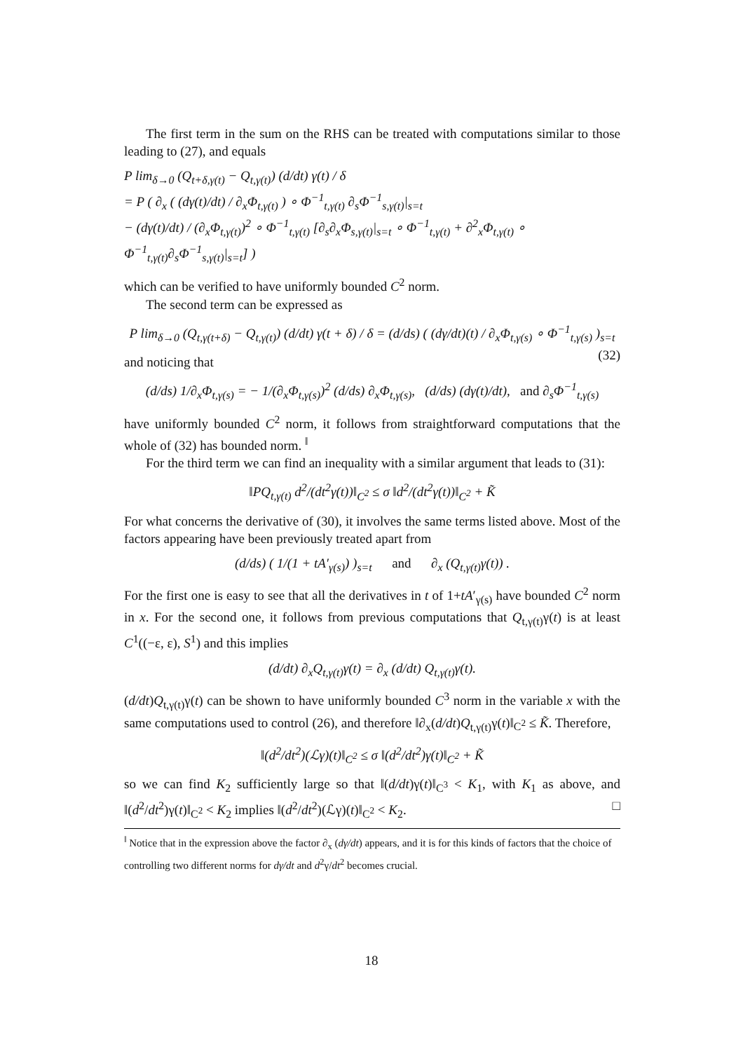The first term in the sum on the RHS can be treated with computations similar to those leading to (27), and equals
P lim<sub>δ→0</sub> (Q<sub>t+δ,γ(t)</sub> − Q<sub>t,γ(t)</sub>) (d/dt) γ(t) / δ
= P ( ∂<sub>x</sub> ( (dγ(t)/dt) / ∂<sub>x</sub>Φ<sub>t,γ(t)</sub> ) ∘ Φ<sup>−1</sup><sub>t,γ(t)</sub> ∂<sub>s</sub>Φ<sup>−1</sup><sub>s,γ(t)</sub>|<sub>s=t</sub>
− (dγ(t)/dt) / (∂<sub>x</sub>Φ<sub>t,γ(t)</sub>)<sup>2</sup> ∘ Φ<sup>−1</sup><sub>t,γ(t)</sub> [∂<sub>s</sub>∂<sub>x</sub>Φ<sub>s,γ(t)</sub>|<sub>s=t</sub> ∘ Φ<sup>−1</sup><sub>t,γ(t)</sub> + ∂<sup>2</sup><sub>x</sub>Φ<sub>t,γ(t)</sub> ∘ Φ<sup>−1</sup><sub>t,γ(t)</sub>∂<sub>s</sub>Φ<sup>−1</sup><sub>s,γ(t)</sub>|<sub>s=t</sub>] )
which can be verified to have uniformly bounded C<sup>2</sup> norm.
The second term can be expressed as
P lim<sub>δ→0</sub> (Q<sub>t,γ(t+δ)</sub> − Q<sub>t,γ(t)</sub>) (d/dt) γ(t + δ) / δ = (d/ds) ( (dγ/dt)(t) / ∂<sub>x</sub>Φ<sub>t,γ(s)</sub> ∘ Φ<sup>−1</sup><sub>t,γ(s)</sub> )<sub>s=t</sub> (32)
and noticing that
(d/ds) 1/∂<sub>x</sub>Φ<sub>t,γ(s)</sub> = − 1/(∂<sub>x</sub>Φ<sub>t,γ(s)</sub>)<sup>2</sup> (d/ds) ∂<sub>x</sub>Φ<sub>t,γ(s)</sub>, (d/ds) (dγ(t)/dt), and ∂<sub>s</sub>Φ<sup>−1</sup><sub>t,γ(s)</sub>
have uniformly bounded C<sup>2</sup> norm, it follows from straightforward computations that the whole of (32) has bounded norm. <sup>‖</sup>
For the third term we can find an inequality with a similar argument that leads to (31):
‖PQ<sub>t,γ(t)</sub> d<sup>2</sup>/(dt<sup>2</sup>γ(t))‖<sub>C<sup>2</sup></sub> ≤ σ ‖d<sup>2</sup>/(dt<sup>2</sup>γ(t))‖<sub>C<sup>2</sup></sub> + K̃
For what concerns the derivative of (30), it involves the same terms listed above. Most of the factors appearing have been previously treated apart from
(d/ds) ( 1/(1 + tA′<sub>γ(s)</sub>) )<sub>s=t</sub> and ∂<sub>x</sub> (Q<sub>t,γ(t)</sub>γ(t)) .
For the first one is easy to see that all the derivatives in t of 1+tA′<sub>γ(s)</sub> have bounded C<sup>2</sup> norm in x. For the second one, it follows from previous computations that Q<sub>t,γ(t)</sub>γ(t) is at least C<sup>1</sup>((−ε, ε), S<sup>1</sup>) and this implies
(d/dt) ∂<sub>x</sub>Q<sub>t,γ(t)</sub>γ(t) = ∂<sub>x</sub> (d/dt) Q<sub>t,γ(t)</sub>γ(t).
(d/dt)Q<sub>t,γ(t)</sub>γ(t) can be shown to have uniformly bounded C<sup>3</sup> norm in the variable x with the same computations used to control (26), and therefore ‖∂<sub>x</sub>(d/dt)Q<sub>t,γ(t)</sub>γ(t)‖<sub>C<sup>2</sup></sub> ≤ K̃. Therefore,
‖(d<sup>2</sup>/dt<sup>2</sup>)(ℒγ)(t)‖<sub>C<sup>2</sup></sub> ≤ σ ‖(d<sup>2</sup>/dt<sup>2</sup>)γ(t)‖<sub>C<sup>2</sup></sub> + K̃
so we can find K<sub>2</sub> sufficiently large so that ‖(d/dt)γ(t)‖<sub>C<sup>3</sup></sub> < K<sub>1</sub>, with K<sub>1</sub> as above, and ‖(d<sup>2</sup>/dt<sup>2</sup>)γ(t)‖<sub>C<sup>2</sup></sub> < K<sub>2</sub> implies ‖(d<sup>2</sup>/dt<sup>2</sup>)(ℒγ)(t)‖<sub>C<sup>2</sup></sub> < K<sub>2</sub>. □
<sup>‖</sup> Notice that in the expression above the factor ∂<sub>x</sub> (dγ/dt) appears, and it is for this kinds of factors that the choice of controlling two different norms for dγ/dt and d<sup>2</sup>γ/dt<sup>2</sup> becomes crucial.
18